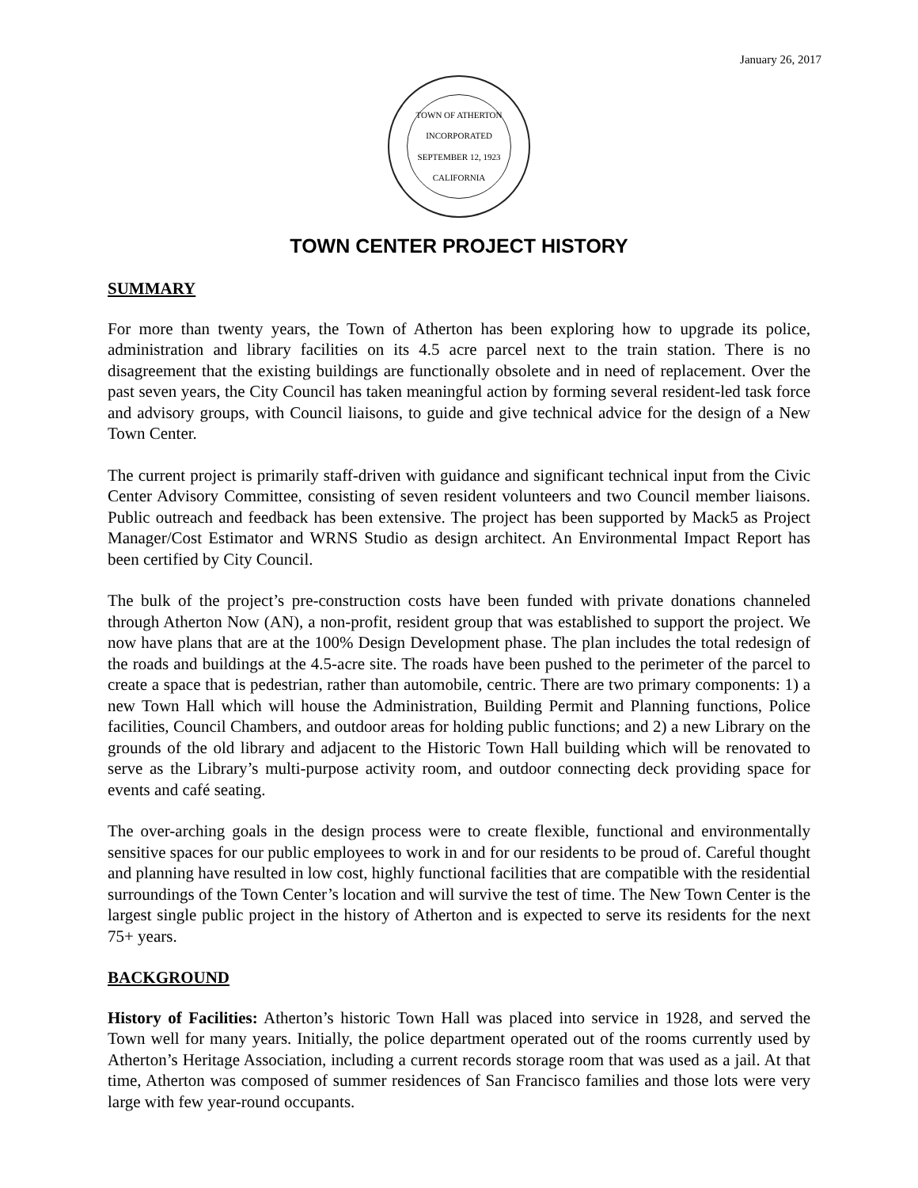January 26, 2017
TOWN OF ATHERTON
INCORPORATED SEPTEMBER 12, 1923
CALIFORNIA
TOWN CENTER PROJECT HISTORY
SUMMARY
For more than twenty years, the Town of Atherton has been exploring how to upgrade its police, administration and library facilities on its 4.5 acre parcel next to the train station. There is no disagreement that the existing buildings are functionally obsolete and in need of replacement. Over the past seven years, the City Council has taken meaningful action by forming several resident-led task force and advisory groups, with Council liaisons, to guide and give technical advice for the design of a New Town Center.
The current project is primarily staff-driven with guidance and significant technical input from the Civic Center Advisory Committee, consisting of seven resident volunteers and two Council member liaisons. Public outreach and feedback has been extensive. The project has been supported by Mack5 as Project Manager/Cost Estimator and WRNS Studio as design architect. An Environmental Impact Report has been certified by City Council.
The bulk of the project’s pre-construction costs have been funded with private donations channeled through Atherton Now (AN), a non-profit, resident group that was established to support the project. We now have plans that are at the 100% Design Development phase. The plan includes the total redesign of the roads and buildings at the 4.5-acre site. The roads have been pushed to the perimeter of the parcel to create a space that is pedestrian, rather than automobile, centric. There are two primary components: 1) a new Town Hall which will house the Administration, Building Permit and Planning functions, Police facilities, Council Chambers, and outdoor areas for holding public functions; and 2) a new Library on the grounds of the old library and adjacent to the Historic Town Hall building which will be renovated to serve as the Library’s multi-purpose activity room, and outdoor connecting deck providing space for events and café seating.
The over-arching goals in the design process were to create flexible, functional and environmentally sensitive spaces for our public employees to work in and for our residents to be proud of. Careful thought and planning have resulted in low cost, highly functional facilities that are compatible with the residential surroundings of the Town Center’s location and will survive the test of time. The New Town Center is the largest single public project in the history of Atherton and is expected to serve its residents for the next 75+ years.
BACKGROUND
History of Facilities: Atherton’s historic Town Hall was placed into service in 1928, and served the Town well for many years. Initially, the police department operated out of the rooms currently used by Atherton’s Heritage Association, including a current records storage room that was used as a jail. At that time, Atherton was composed of summer residences of San Francisco families and those lots were very large with few year-round occupants.